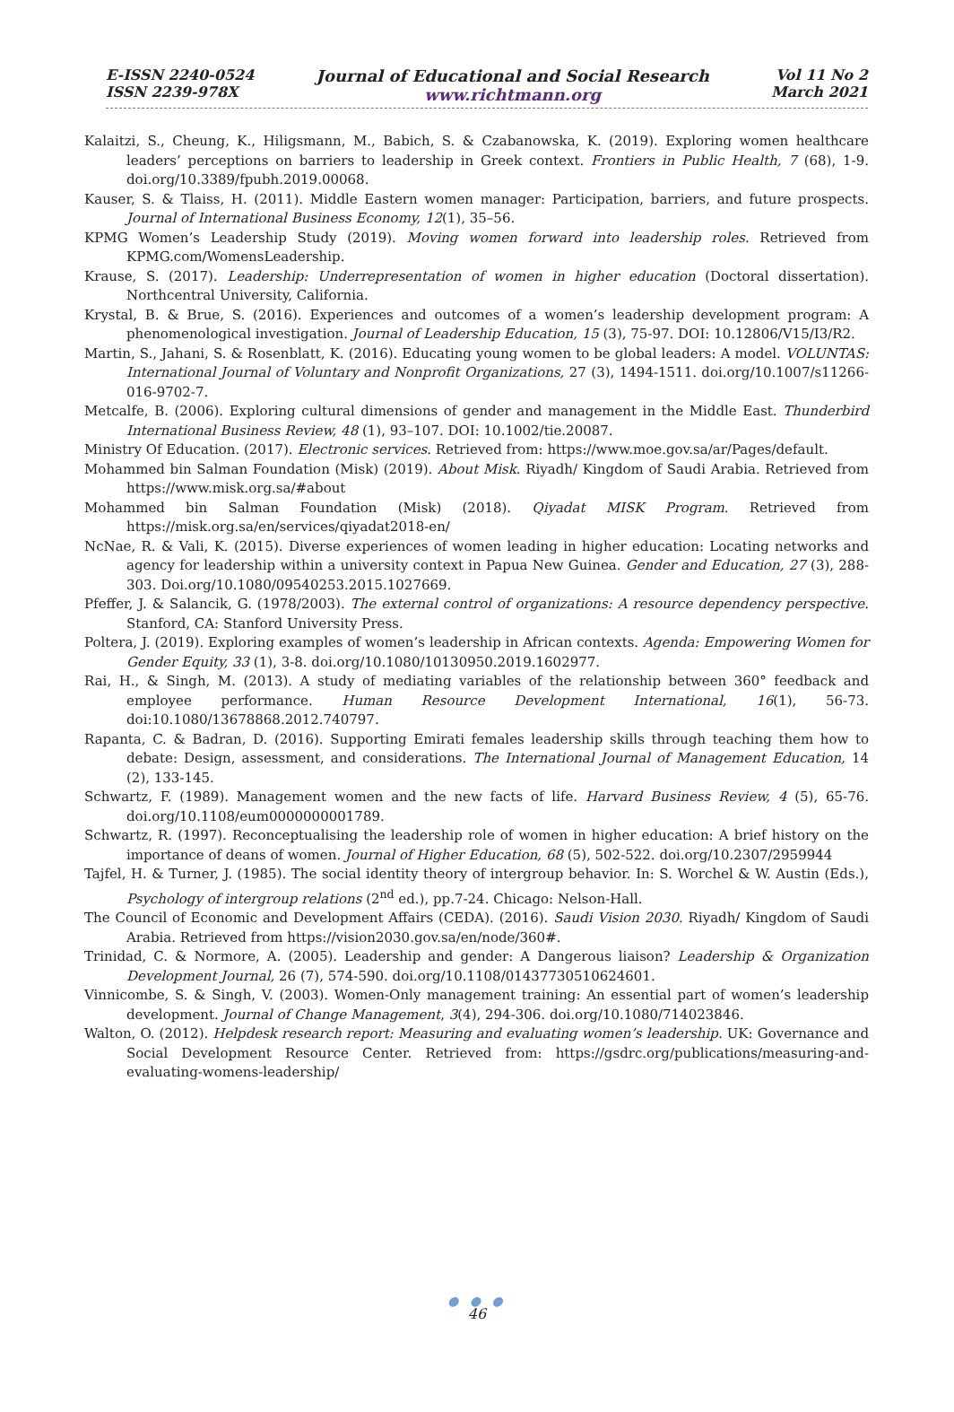E-ISSN 2240-0524
ISSN 2239-978X
Journal of Educational and Social Research
www.richtmann.org
Vol 11 No 2
March 2021
Kalaitzi, S., Cheung, K., Hiligsmann, M., Babich, S. & Czabanowska, K. (2019). Exploring women healthcare leaders’ perceptions on barriers to leadership in Greek context. Frontiers in Public Health, 7 (68), 1-9. doi.org/10.3389/fpubh.2019.00068.
Kauser, S. & Tlaiss, H. (2011). Middle Eastern women manager: Participation, barriers, and future prospects. Journal of International Business Economy, 12(1), 35–56.
KPMG Women’s Leadership Study (2019). Moving women forward into leadership roles. Retrieved from KPMG.com/WomensLeadership.
Krause, S. (2017). Leadership: Underrepresentation of women in higher education (Doctoral dissertation). Northcentral University, California.
Krystal, B. & Brue, S. (2016). Experiences and outcomes of a women’s leadership development program: A phenomenological investigation. Journal of Leadership Education, 15 (3), 75-97. DOI: 10.12806/V15/I3/R2.
Martin, S., Jahani, S. & Rosenblatt, K. (2016). Educating young women to be global leaders: A model. VOLUNTAS: International Journal of Voluntary and Nonprofit Organizations, 27 (3), 1494-1511. doi.org/10.1007/s11266-016-9702-7.
Metcalfe, B. (2006). Exploring cultural dimensions of gender and management in the Middle East. Thunderbird International Business Review, 48 (1), 93–107. DOI: 10.1002/tie.20087.
Ministry Of Education. (2017). Electronic services. Retrieved from: https://www.moe.gov.sa/ar/Pages/default.
Mohammed bin Salman Foundation (Misk) (2019). About Misk. Riyadh/ Kingdom of Saudi Arabia. Retrieved from https://www.misk.org.sa/#about
Mohammed bin Salman Foundation (Misk) (2018). Qiyadat MISK Program. Retrieved from https://misk.org.sa/en/services/qiyadat2018-en/
NcNae, R. & Vali, K. (2015). Diverse experiences of women leading in higher education: Locating networks and agency for leadership within a university context in Papua New Guinea. Gender and Education, 27 (3), 288-303. Doi.org/10.1080/09540253.2015.1027669.
Pfeffer, J. & Salancik, G. (1978/2003). The external control of organizations: A resource dependency perspective. Stanford, CA: Stanford University Press.
Poltera, J. (2019). Exploring examples of women’s leadership in African contexts. Agenda: Empowering Women for Gender Equity, 33 (1), 3-8. doi.org/10.1080/10130950.2019.1602977.
Rai, H., & Singh, M. (2013). A study of mediating variables of the relationship between 360° feedback and employee performance. Human Resource Development International, 16(1), 56-73. doi:10.1080/13678868.2012.740797.
Rapanta, C. & Badran, D. (2016). Supporting Emirati females leadership skills through teaching them how to debate: Design, assessment, and considerations. The International Journal of Management Education, 14 (2), 133-145.
Schwartz, F. (1989). Management women and the new facts of life. Harvard Business Review, 4 (5), 65-76. doi.org/10.1108/eum0000000001789.
Schwartz, R. (1997). Reconceptualising the leadership role of women in higher education: A brief history on the importance of deans of women. Journal of Higher Education, 68 (5), 502-522. doi.org/10.2307/2959944
Tajfel, H. & Turner, J. (1985). The social identity theory of intergroup behavior. In: S. Worchel & W. Austin (Eds.), Psychology of intergroup relations (2<sup>nd</sup> ed.), pp.7-24. Chicago: Nelson-Hall.
The Council of Economic and Development Affairs (CEDA). (2016). Saudi Vision 2030. Riyadh/ Kingdom of Saudi Arabia. Retrieved from https://vision2030.gov.sa/en/node/360#.
Trinidad, C. & Normore, A. (2005). Leadership and gender: A Dangerous liaison? Leadership & Organization Development Journal, 26 (7), 574-590. doi.org/10.1108/01437730510624601.
Vinnicombe, S. & Singh, V. (2003). Women-Only management training: An essential part of women’s leadership development. Journal of Change Management, 3(4), 294-306. doi.org/10.1080/714023846.
Walton, O. (2012). Helpdesk research report: Measuring and evaluating women’s leadership. UK: Governance and Social Development Resource Center. Retrieved from: https://gsdrc.org/publications/measuring-and-evaluating-womens-leadership/
● ● ●
46